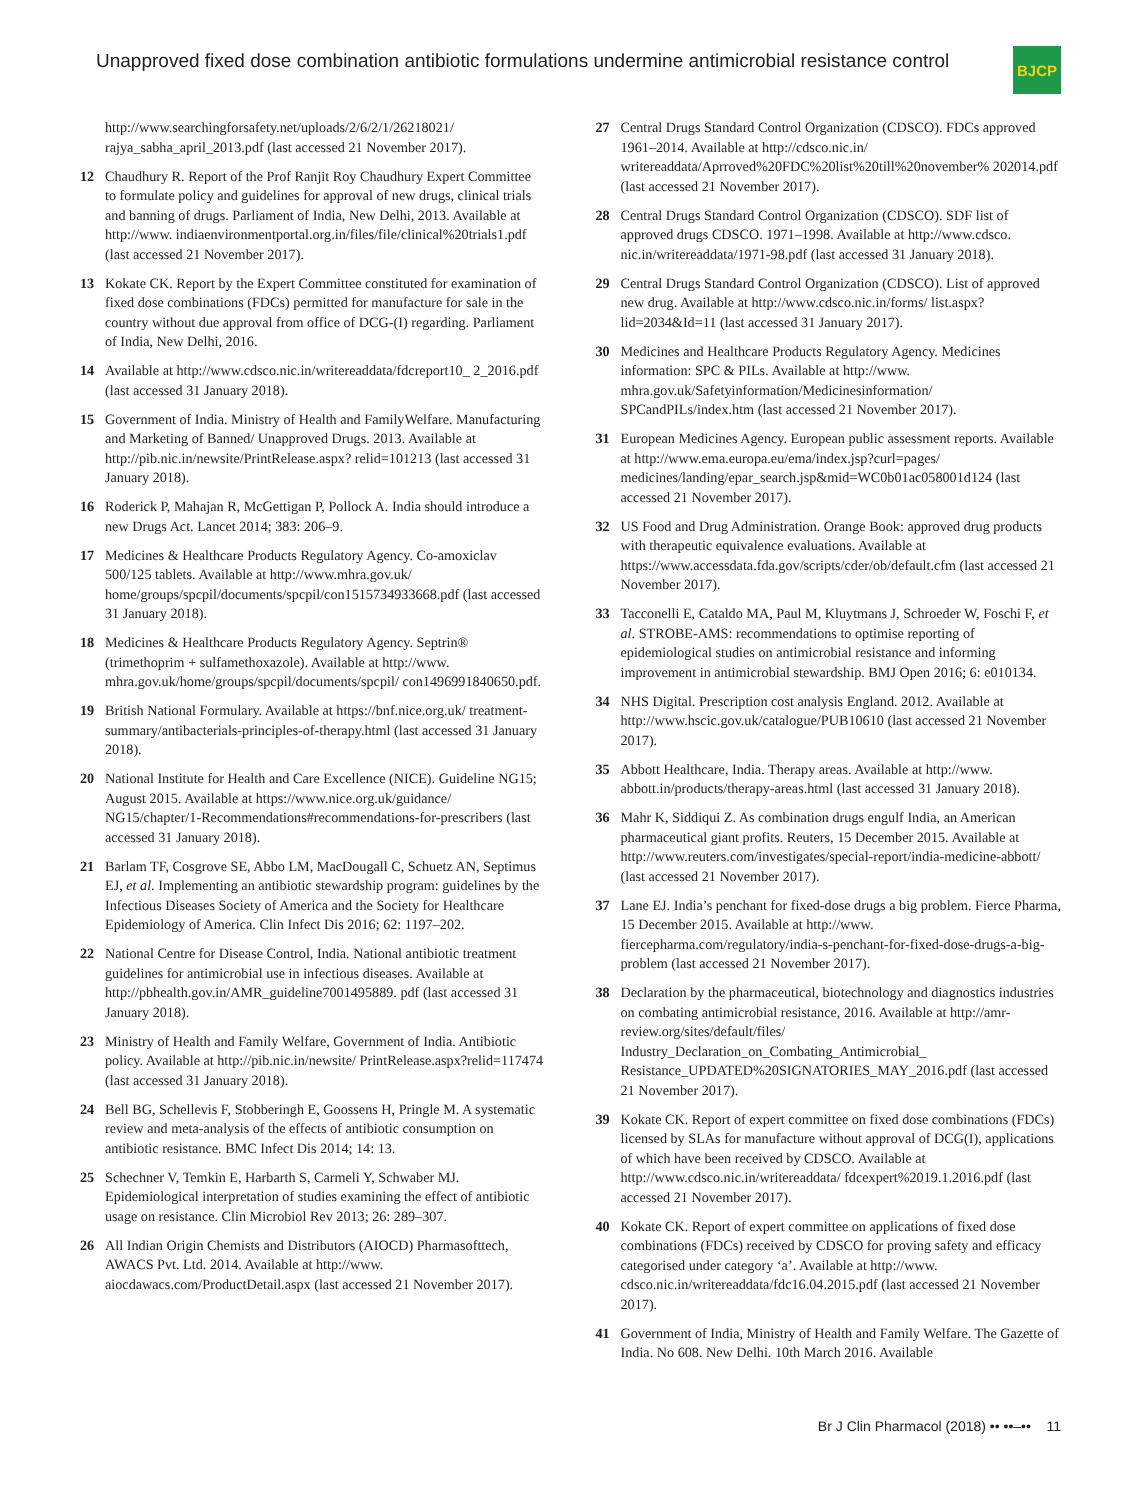Unapproved fixed dose combination antibiotic formulations undermine antimicrobial resistance control
BJCP
http://www.searchingforsafety.net/uploads/2/6/2/1/26218021/ rajya_sabha_april_2013.pdf (last accessed 21 November 2017).
12 Chaudhury R. Report of the Prof Ranjit Roy Chaudhury Expert Committee to formulate policy and guidelines for approval of new drugs, clinical trials and banning of drugs. Parliament of India, New Delhi, 2013. Available at http://www. indiaenvironmentportal.org.in/files/file/clinical%20trials1.pdf (last accessed 21 November 2017).
13 Kokate CK. Report by the Expert Committee constituted for examination of fixed dose combinations (FDCs) permitted for manufacture for sale in the country without due approval from office of DCG-(I) regarding. Parliament of India, New Delhi, 2016.
14 Available at http://www.cdsco.nic.in/writereaddata/fdcreport10_ 2_2016.pdf (last accessed 31 January 2018).
15 Government of India. Ministry of Health and FamilyWelfare. Manufacturing and Marketing of Banned/ Unapproved Drugs. 2013. Available at http://pib.nic.in/newsite/PrintRelease.aspx? relid=101213 (last accessed 31 January 2018).
16 Roderick P, Mahajan R, McGettigan P, Pollock A. India should introduce a new Drugs Act. Lancet 2014; 383: 206–9.
17 Medicines & Healthcare Products Regulatory Agency. Co-amoxiclav 500/125 tablets. Available at http://www.mhra.gov.uk/ home/groups/spcpil/documents/spcpil/con1515734933668.pdf (last accessed 31 January 2018).
18 Medicines & Healthcare Products Regulatory Agency. Septrin® (trimethoprim + sulfamethoxazole). Available at http://www. mhra.gov.uk/home/groups/spcpil/documents/spcpil/ con1496991840650.pdf.
19 British National Formulary. Available at https://bnf.nice.org.uk/ treatment-summary/antibacterials-principles-of-therapy.html (last accessed 31 January 2018).
20 National Institute for Health and Care Excellence (NICE). Guideline NG15; August 2015. Available at https://www.nice.org.uk/guidance/ NG15/chapter/1-Recommendations#recommendations-for-prescribers (last accessed 31 January 2018).
21 Barlam TF, Cosgrove SE, Abbo LM, MacDougall C, Schuetz AN, Septimus EJ, et al. Implementing an antibiotic stewardship program: guidelines by the Infectious Diseases Society of America and the Society for Healthcare Epidemiology of America. Clin Infect Dis 2016; 62: 1197–202.
22 National Centre for Disease Control, India. National antibiotic treatment guidelines for antimicrobial use in infectious diseases. Available at http://pbhealth.gov.in/AMR_guideline7001495889. pdf (last accessed 31 January 2018).
23 Ministry of Health and Family Welfare, Government of India. Antibiotic policy. Available at http://pib.nic.in/newsite/ PrintRelease.aspx?relid=117474 (last accessed 31 January 2018).
24 Bell BG, Schellevis F, Stobberingh E, Goossens H, Pringle M. A systematic review and meta-analysis of the effects of antibiotic consumption on antibiotic resistance. BMC Infect Dis 2014; 14: 13.
25 Schechner V, Temkin E, Harbarth S, Carmeli Y, Schwaber MJ. Epidemiological interpretation of studies examining the effect of antibiotic usage on resistance. Clin Microbiol Rev 2013; 26: 289–307.
26 All Indian Origin Chemists and Distributors (AIOCD) Pharmasofttech, AWACS Pvt. Ltd. 2014. Available at http://www. aiocdawacs.com/ProductDetail.aspx (last accessed 21 November 2017).
27 Central Drugs Standard Control Organization (CDSCO). FDCs approved 1961–2014. Available at http://cdsco.nic.in/ writereaddata/Aprroved%20FDC%20list%20till%20november% 202014.pdf (last accessed 21 November 2017).
28 Central Drugs Standard Control Organization (CDSCO). SDF list of approved drugs CDSCO. 1971–1998. Available at http://www.cdsco. nic.in/writereaddata/1971-98.pdf (last accessed 31 January 2018).
29 Central Drugs Standard Control Organization (CDSCO). List of approved new drug. Available at http://www.cdsco.nic.in/forms/ list.aspx?lid=2034&Id=11 (last accessed 31 January 2017).
30 Medicines and Healthcare Products Regulatory Agency. Medicines information: SPC & PILs. Available at http://www. mhra.gov.uk/Safetyinformation/Medicinesinformation/ SPCandPILs/index.htm (last accessed 21 November 2017).
31 European Medicines Agency. European public assessment reports. Available at http://www.ema.europa.eu/ema/index.jsp?curl=pages/ medicines/landing/epar_search.jsp&mid=WC0b01ac058001d124 (last accessed 21 November 2017).
32 US Food and Drug Administration. Orange Book: approved drug products with therapeutic equivalence evaluations. Available at https://www.accessdata.fda.gov/scripts/cder/ob/default.cfm (last accessed 21 November 2017).
33 Tacconelli E, Cataldo MA, Paul M, Kluytmans J, Schroeder W, Foschi F, et al. STROBE-AMS: recommendations to optimise reporting of epidemiological studies on antimicrobial resistance and informing improvement in antimicrobial stewardship. BMJ Open 2016; 6: e010134.
34 NHS Digital. Prescription cost analysis England. 2012. Available at http://www.hscic.gov.uk/catalogue/PUB10610 (last accessed 21 November 2017).
35 Abbott Healthcare, India. Therapy areas. Available at http://www. abbott.in/products/therapy-areas.html (last accessed 31 January 2018).
36 Mahr K, Siddiqui Z. As combination drugs engulf India, an American pharmaceutical giant profits. Reuters, 15 December 2015. Available at http://www.reuters.com/investigates/special-report/india-medicine-abbott/ (last accessed 21 November 2017).
37 Lane EJ. India’s penchant for fixed-dose drugs a big problem. Fierce Pharma, 15 December 2015. Available at http://www. fiercepharma.com/regulatory/india-s-penchant-for-fixed-dose-drugs-a-big-problem (last accessed 21 November 2017).
38 Declaration by the pharmaceutical, biotechnology and diagnostics industries on combating antimicrobial resistance, 2016. Available at http://amr-review.org/sites/default/files/ Industry_Declaration_on_Combating_Antimicrobial_ Resistance_UPDATED%20SIGNATORIES_MAY_2016.pdf (last accessed 21 November 2017).
39 Kokate CK. Report of expert committee on fixed dose combinations (FDCs) licensed by SLAs for manufacture without approval of DCG(I), applications of which have been received by CDSCO. Available at http://www.cdsco.nic.in/writereaddata/ fdcexpert%2019.1.2016.pdf (last accessed 21 November 2017).
40 Kokate CK. Report of expert committee on applications of fixed dose combinations (FDCs) received by CDSCO for proving safety and efficacy categorised under category ‘a’. Available at http://www. cdsco.nic.in/writereaddata/fdc16.04.2015.pdf (last accessed 21 November 2017).
41 Government of India, Ministry of Health and Family Welfare. The Gazette of India. No 608. New Delhi. 10th March 2016. Available
Br J Clin Pharmacol (2018) •• ••–•• 11